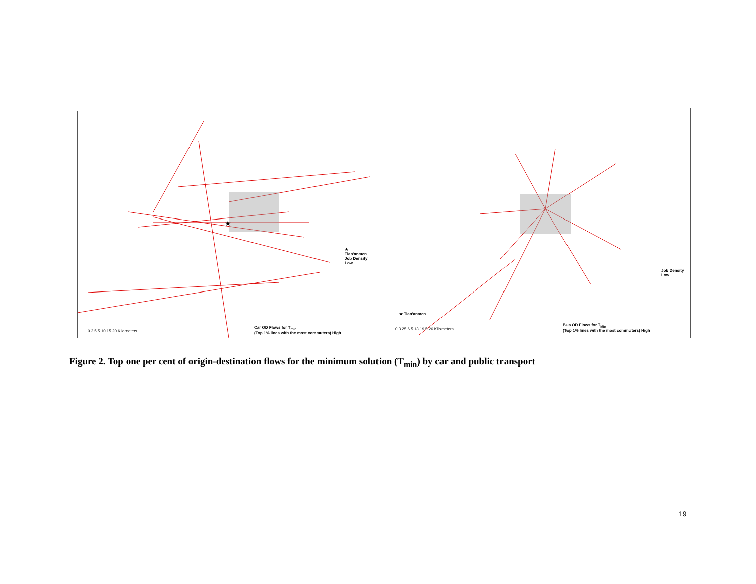★
★
Tian'anmen
Job Density
Low
Car OD Flows for T<sub>min</sub>
(Top 1% lines with the most commuters) High
0 2.5 5 10 15 20 Kilometers
★ Tian'anmen
Job Density
Low
Bus OD Flows for T<sub>Min</sub>
(Top 1% lines with the most commuters) High
0 3.25 6.5 13 19.5 26 Kilometers
Figure 2. Top one per cent of origin-destination flows for the minimum solution (T<sub>min</sub>) by car and public transport
19